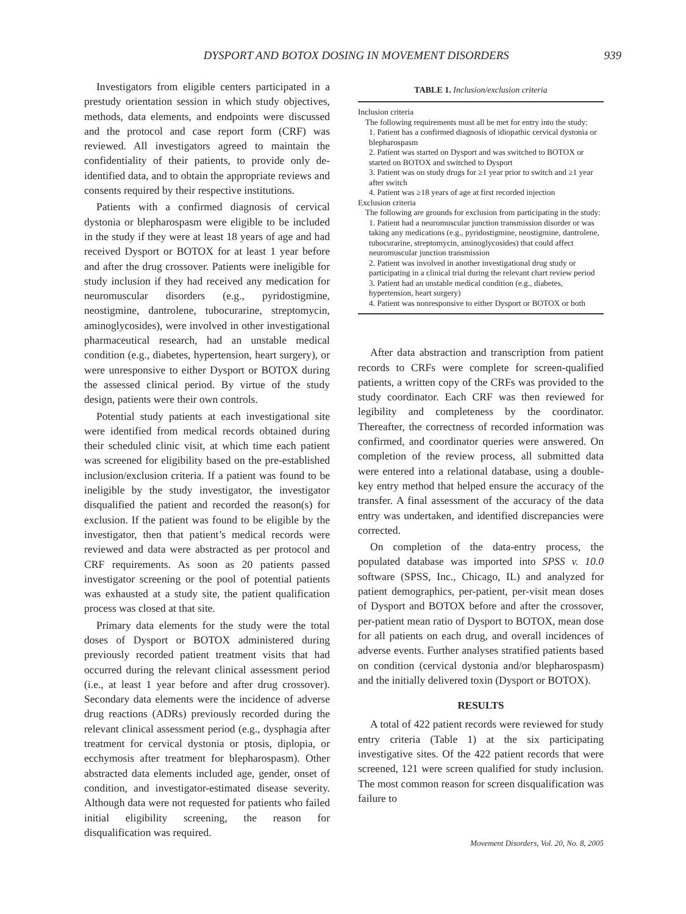DYSPORT AND BOTOX DOSING IN MOVEMENT DISORDERS 939
Investigators from eligible centers participated in a prestudy orientation session in which study objectives, methods, data elements, and endpoints were discussed and the protocol and case report form (CRF) was reviewed. All investigators agreed to maintain the confidentiality of their patients, to provide only de-identified data, and to obtain the appropriate reviews and consents required by their respective institutions.
Patients with a confirmed diagnosis of cervical dystonia or blepharospasm were eligible to be included in the study if they were at least 18 years of age and had received Dysport or BOTOX for at least 1 year before and after the drug crossover. Patients were ineligible for study inclusion if they had received any medication for neuromuscular disorders (e.g., pyridostigmine, neostigmine, dantrolene, tubocurarine, streptomycin, aminoglycosides), were involved in other investigational pharmaceutical research, had an unstable medical condition (e.g., diabetes, hypertension, heart surgery), or were unresponsive to either Dysport or BOTOX during the assessed clinical period. By virtue of the study design, patients were their own controls.
Potential study patients at each investigational site were identified from medical records obtained during their scheduled clinic visit, at which time each patient was screened for eligibility based on the pre-established inclusion/exclusion criteria. If a patient was found to be ineligible by the study investigator, the investigator disqualified the patient and recorded the reason(s) for exclusion. If the patient was found to be eligible by the investigator, then that patient’s medical records were reviewed and data were abstracted as per protocol and CRF requirements. As soon as 20 patients passed investigator screening or the pool of potential patients was exhausted at a study site, the patient qualification process was closed at that site.
Primary data elements for the study were the total doses of Dysport or BOTOX administered during previously recorded patient treatment visits that had occurred during the relevant clinical assessment period (i.e., at least 1 year before and after drug crossover). Secondary data elements were the incidence of adverse drug reactions (ADRs) previously recorded during the relevant clinical assessment period (e.g., dysphagia after treatment for cervical dystonia or ptosis, diplopia, or ecchymosis after treatment for blepharospasm). Other abstracted data elements included age, gender, onset of condition, and investigator-estimated disease severity. Although data were not requested for patients who failed initial eligibility screening, the reason for disqualification was required.
TABLE 1. Inclusion/exclusion criteria
| Inclusion criteria |
| The following requirements must all be met for entry into the study: |
| 1. Patient has a confirmed diagnosis of idiopathic cervical dystonia or blepharospasm |
| 2. Patient was started on Dysport and was switched to BOTOX or started on BOTOX and switched to Dysport |
| 3. Patient was on study drugs for ≥1 year prior to switch and ≥1 year after switch |
| 4. Patient was ≥18 years of age at first recorded injection |
| Exclusion criteria |
| The following are grounds for exclusion from participating in the study: |
| 1. Patient had a neuromuscular junction transmission disorder or was taking any medications (e.g., pyridostigmine, neostigmine, dantrolene, tubocurarine, streptomycin, aminoglycosides) that could affect neuromuscular junction transmission |
| 2. Patient was involved in another investigational drug study or participating in a clinical trial during the relevant chart review period |
| 3. Patient had an unstable medical condition (e.g., diabetes, hypertension, heart surgery) |
| 4. Patient was nonresponsive to either Dysport or BOTOX or both |
After data abstraction and transcription from patient records to CRFs were complete for screen-qualified patients, a written copy of the CRFs was provided to the study coordinator. Each CRF was then reviewed for legibility and completeness by the coordinator. Thereafter, the correctness of recorded information was confirmed, and coordinator queries were answered. On completion of the review process, all submitted data were entered into a relational database, using a double-key entry method that helped ensure the accuracy of the transfer. A final assessment of the accuracy of the data entry was undertaken, and identified discrepancies were corrected.
On completion of the data-entry process, the populated database was imported into SPSS v. 10.0 software (SPSS, Inc., Chicago, IL) and analyzed for patient demographics, per-patient, per-visit mean doses of Dysport and BOTOX before and after the crossover, per-patient mean ratio of Dysport to BOTOX, mean dose for all patients on each drug, and overall incidences of adverse events. Further analyses stratified patients based on condition (cervical dystonia and/or blepharospasm) and the initially delivered toxin (Dysport or BOTOX).
RESULTS
A total of 422 patient records were reviewed for study entry criteria (Table 1) at the six participating investigative sites. Of the 422 patient records that were screened, 121 were screen qualified for study inclusion. The most common reason for screen disqualification was failure to
Movement Disorders, Vol. 20, No. 8, 2005